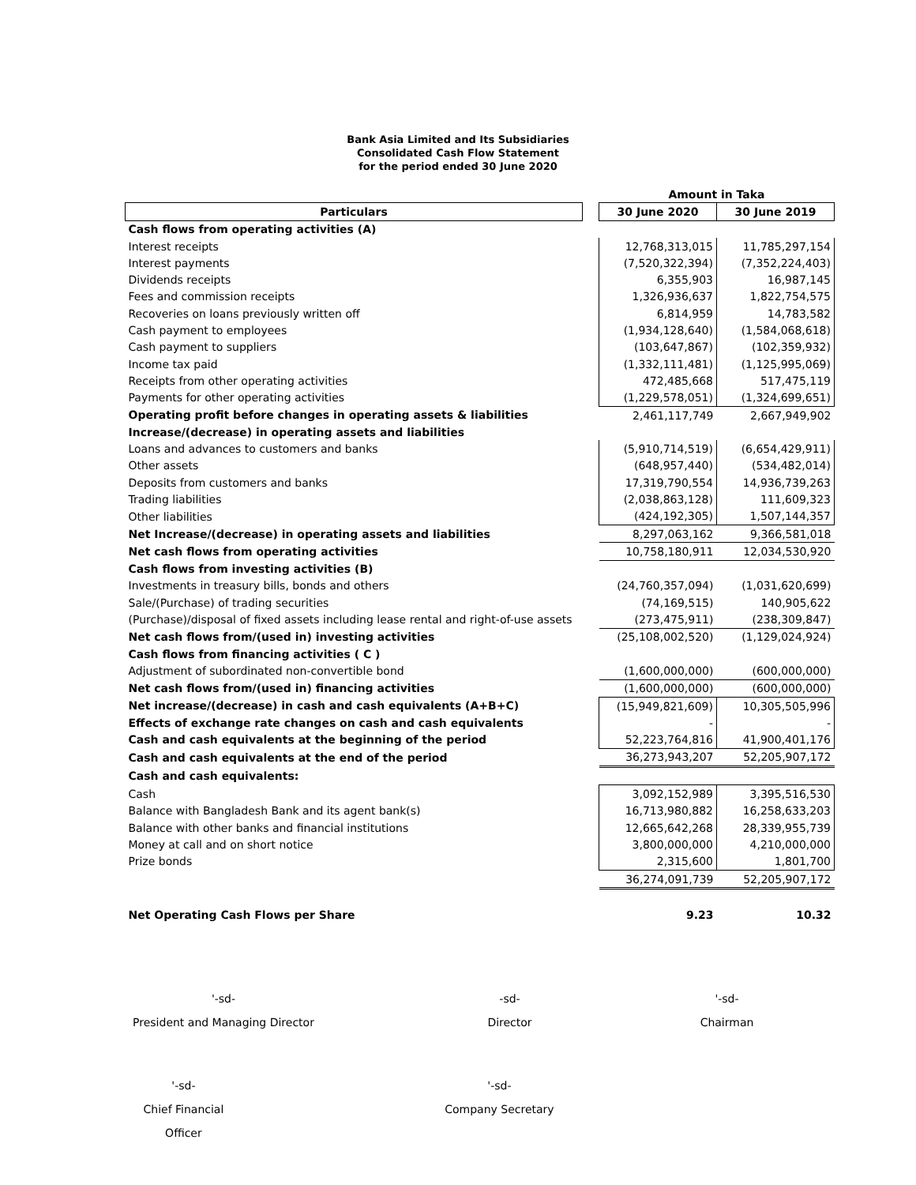Bank Asia Limited and Its Subsidiaries
Consolidated Cash Flow Statement
for the period ended 30 June 2020
| | | Amount in Taka | |
| --- | --- | --- | --- |
| Particulars | | 30 June 2020 | 30 June 2019 |
| Cash flows from operating activities (A) | | | |
| Interest receipts | | 12,768,313,015 | 11,785,297,154 |
| Interest payments | | (7,520,322,394) | (7,352,224,403) |
| Dividends receipts | | 6,355,903 | 16,987,145 |
| Fees and commission receipts | | 1,326,936,637 | 1,822,754,575 |
| Recoveries on loans previously written off | | 6,814,959 | 14,783,582 |
| Cash payment to employees | | (1,934,128,640) | (1,584,068,618) |
| Cash payment to suppliers | | (103,647,867) | (102,359,932) |
| Income tax paid | | (1,332,111,481) | (1,125,995,069) |
| Receipts from other operating activities | | 472,485,668 | 517,475,119 |
| Payments for other operating activities | | (1,229,578,051) | (1,324,699,651) |
| Operating profit before changes in operating assets & liabilities | | 2,461,117,749 | 2,667,949,902 |
| Increase/(decrease) in operating assets and liabilities | | | |
| Loans and advances to customers and banks | | (5,910,714,519) | (6,654,429,911) |
| Other assets | | (648,957,440) | (534,482,014) |
| Deposits from customers and banks | | 17,319,790,554 | 14,936,739,263 |
| Trading liabilities | | (2,038,863,128) | 111,609,323 |
| Other liabilities | | (424,192,305) | 1,507,144,357 |
| Net Increase/(decrease) in operating assets and liabilities | | 8,297,063,162 | 9,366,581,018 |
| Net cash flows from operating activities | | 10,758,180,911 | 12,034,530,920 |
| Cash flows from investing activities (B) | | | |
| Investments in treasury bills, bonds and others | | (24,760,357,094) | (1,031,620,699) |
| Sale/(Purchase) of trading securities | | (74,169,515) | 140,905,622 |
| (Purchase)/disposal of fixed assets including lease rental and right-of-use assets | | (273,475,911) | (238,309,847) |
| Net cash flows from/(used in) investing activities | | (25,108,002,520) | (1,129,024,924) |
| Cash flows from financing activities ( C ) | | | |
| Adjustment of subordinated non-convertible bond | | (1,600,000,000) | (600,000,000) |
| Net cash flows from/(used in) financing activities | | (1,600,000,000) | (600,000,000) |
| Net increase/(decrease) in cash and cash equivalents (A+B+C) | | (15,949,821,609) | 10,305,505,996 |
| Effects of exchange rate changes on cash and cash equivalents | | - | - |
| Cash and cash equivalents at the beginning of the period | | 52,223,764,816 | 41,900,401,176 |
| Cash and cash equivalents at the end of the period | | 36,273,943,207 | 52,205,907,172 |
| Cash and cash equivalents: | | | |
| Cash | | 3,092,152,989 | 3,395,516,530 |
| Balance with Bangladesh Bank and its agent bank(s) | | 16,713,980,882 | 16,258,633,203 |
| Balance with other banks and financial institutions | | 12,665,642,268 | 28,339,955,739 |
| Money at call and on short notice | | 3,800,000,000 | 4,210,000,000 |
| Prize bonds | | 2,315,600 | 1,801,700 |
| | | 36,274,091,739 | 52,205,907,172 |
| Net Operating Cash Flows per Share | | 9.23 | 10.32 |
'-sd-
President and Managing Director
-sd-
Director
'-sd-
Chairman
'-sd-
Chief Financial Officer
'-sd-
Company Secretary